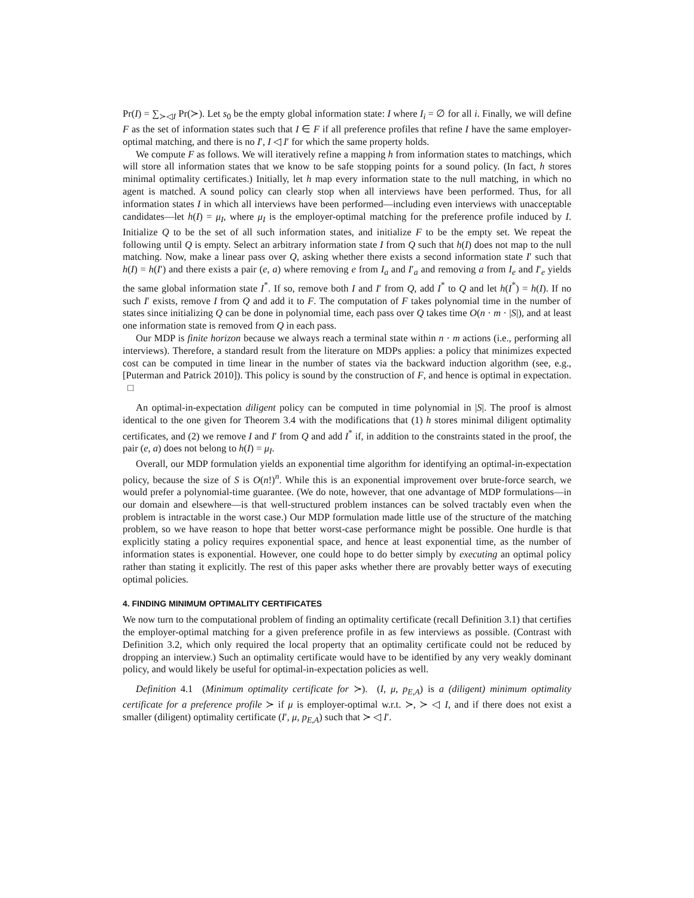Pr(I) = ∑<sub>≻◁I</sub> Pr(≻). Let s<sub>0</sub> be the empty global information state: I where I<sub>i</sub> = ∅ for all i. Finally, we will define F as the set of information states such that I ∈ F if all preference profiles that refine I have the same employer-optimal matching, and there is no I′, I ◁ I′ for which the same property holds.
We compute F as follows. We will iteratively refine a mapping h from information states to matchings, which will store all information states that we know to be safe stopping points for a sound policy. (In fact, h stores minimal optimality certificates.) Initially, let h map every information state to the null matching, in which no agent is matched. A sound policy can clearly stop when all interviews have been performed. Thus, for all information states I in which all interviews have been performed—including even interviews with unacceptable candidates—let h(I) = μ<sub>I</sub>, where μ<sub>I</sub> is the employer-optimal matching for the preference profile induced by I. Initialize Q to be the set of all such information states, and initialize F to be the empty set. We repeat the following until Q is empty. Select an arbitrary information state I from Q such that h(I) does not map to the null matching. Now, make a linear pass over Q, asking whether there exists a second information state I′ such that h(I) = h(I′) and there exists a pair (e, a) where removing e from I<sub>a</sub> and I′<sub>a</sub> and removing a from I<sub>e</sub> and I′<sub>e</sub> yields the same global information state I<sup>*</sup>. If so, remove both I and I′ from Q, add I<sup>*</sup> to Q and let h(I<sup>*</sup>) = h(I). If no such I′ exists, remove I from Q and add it to F. The computation of F takes polynomial time in the number of states since initializing Q can be done in polynomial time, each pass over Q takes time O(n · m · |S|), and at least one information state is removed from Q in each pass.
Our MDP is finite horizon because we always reach a terminal state within n · m actions (i.e., performing all interviews). Therefore, a standard result from the literature on MDPs applies: a policy that minimizes expected cost can be computed in time linear in the number of states via the backward induction algorithm (see, e.g., [Puterman and Patrick 2010]). This policy is sound by the construction of F, and hence is optimal in expectation. □
An optimal-in-expectation diligent policy can be computed in time polynomial in |S|. The proof is almost identical to the one given for Theorem 3.4 with the modifications that (1) h stores minimal diligent optimality certificates, and (2) we remove I and I′ from Q and add I<sup>*</sup> if, in addition to the constraints stated in the proof, the pair (e, a) does not belong to h(I) = μ<sub>I</sub>.
Overall, our MDP formulation yields an exponential time algorithm for identifying an optimal-in-expectation policy, because the size of S is O(n!)<sup>n</sup>. While this is an exponential improvement over brute-force search, we would prefer a polynomial-time guarantee. (We do note, however, that one advantage of MDP formulations—in our domain and elsewhere—is that well-structured problem instances can be solved tractably even when the problem is intractable in the worst case.) Our MDP formulation made little use of the structure of the matching problem, so we have reason to hope that better worst-case performance might be possible. One hurdle is that explicitly stating a policy requires exponential space, and hence at least exponential time, as the number of information states is exponential. However, one could hope to do better simply by executing an optimal policy rather than stating it explicitly. The rest of this paper asks whether there are provably better ways of executing optimal policies.
4. FINDING MINIMUM OPTIMALITY CERTIFICATES
We now turn to the computational problem of finding an optimality certificate (recall Definition 3.1) that certifies the employer-optimal matching for a given preference profile in as few interviews as possible. (Contrast with Definition 3.2, which only required the local property that an optimality certificate could not be reduced by dropping an interview.) Such an optimality certificate would have to be identified by any very weakly dominant policy, and would likely be useful for optimal-in-expectation policies as well.
Definition 4.1 (Minimum optimality certificate for ≻). (I, μ, p<sub>E,A</sub>) is a (diligent) minimum optimality certificate for a preference profile ≻ if μ is employer-optimal w.r.t. ≻, ≻ ◁ I, and if there does not exist a smaller (diligent) optimality certificate (I′, μ, p<sub>E,A</sub>) such that ≻ ◁ I′.